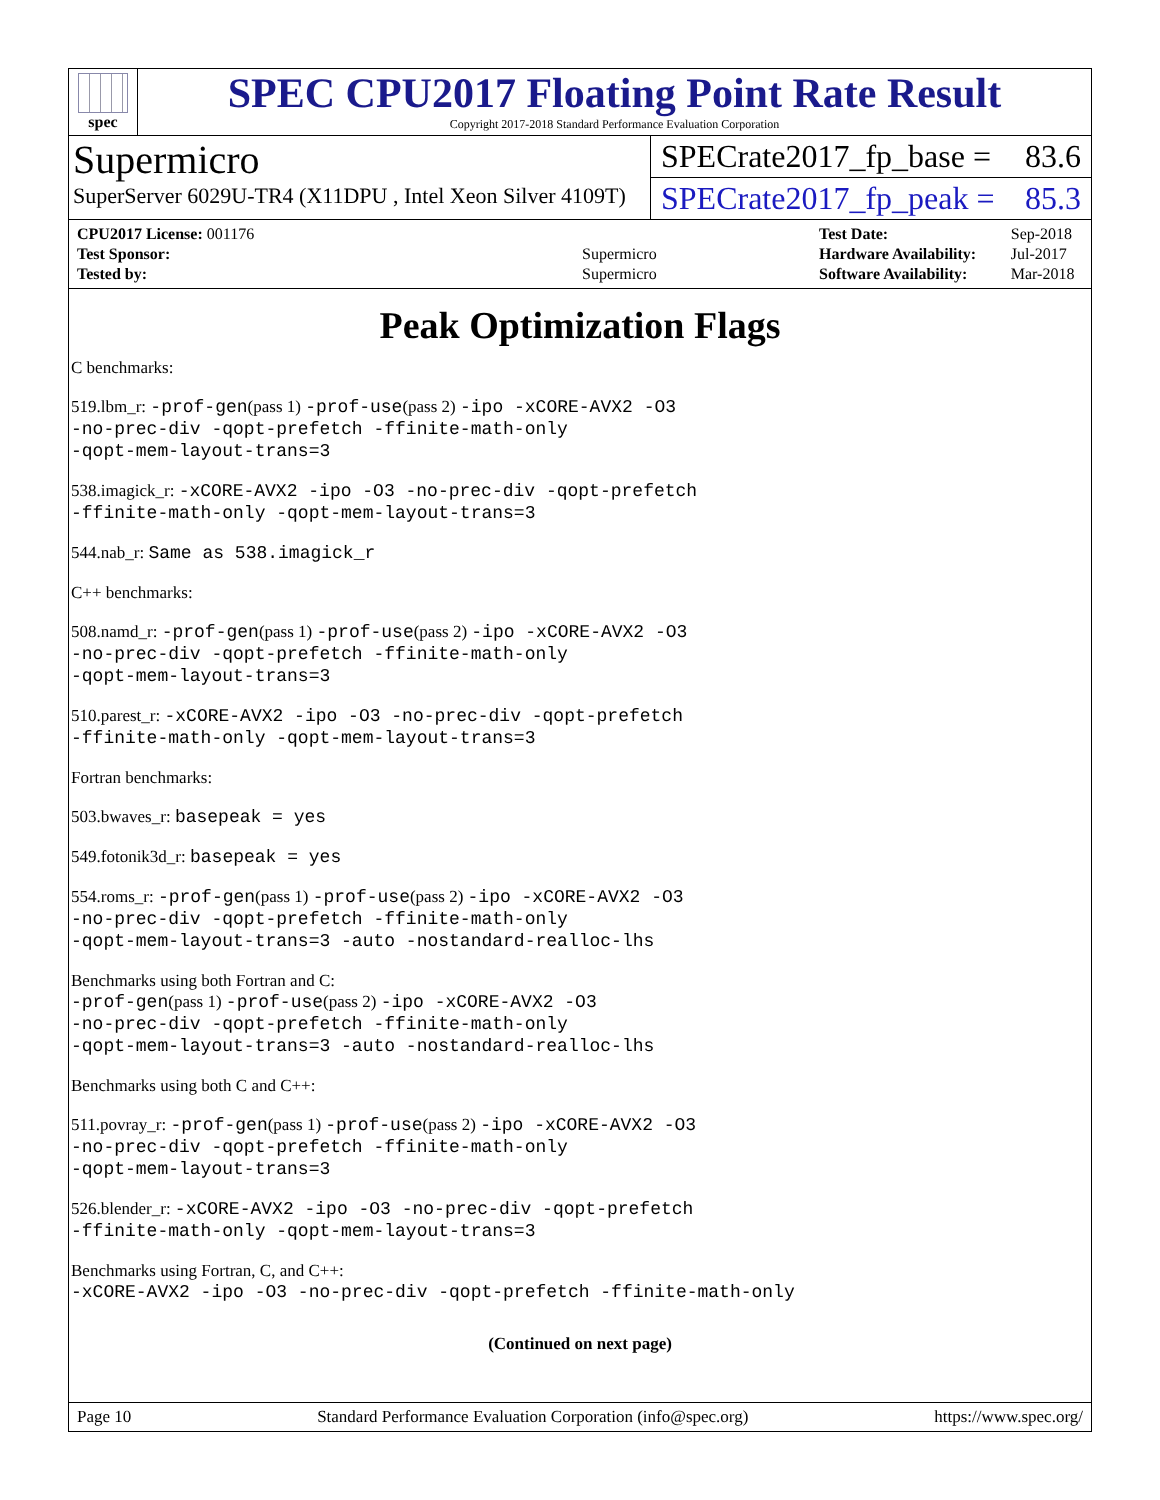spec
SPEC CPU2017 Floating Point Rate Result
Copyright 2017-2018 Standard Performance Evaluation Corporation
Supermicro
SuperServer 6029U-TR4 (X11DPU , Intel Xeon Silver 4109T)
SPECrate2017_fp_base = 83.6
SPECrate2017_fp_peak = 85.3
| CPU2017 License: 001176 | |
| Test Sponsor: | Supermicro |
| Tested by: | Supermicro |
| Test Date: | Sep-2018 |
| Hardware Availability: | Jul-2017 |
| Software Availability: | Mar-2018 |
Peak Optimization Flags
C benchmarks:
519.lbm_r: -prof-gen(pass 1) -prof-use(pass 2) -ipo -xCORE-AVX2 -O3
-no-prec-div -qopt-prefetch -ffinite-math-only
-qopt-mem-layout-trans=3
538.imagick_r: -xCORE-AVX2 -ipo -O3 -no-prec-div -qopt-prefetch
-ffinite-math-only -qopt-mem-layout-trans=3
544.nab_r: Same as 538.imagick_r
C++ benchmarks:
508.namd_r: -prof-gen(pass 1) -prof-use(pass 2) -ipo -xCORE-AVX2 -O3
-no-prec-div -qopt-prefetch -ffinite-math-only
-qopt-mem-layout-trans=3
510.parest_r: -xCORE-AVX2 -ipo -O3 -no-prec-div -qopt-prefetch
-ffinite-math-only -qopt-mem-layout-trans=3
Fortran benchmarks:
503.bwaves_r: basepeak = yes
549.fotonik3d_r: basepeak = yes
554.roms_r: -prof-gen(pass 1) -prof-use(pass 2) -ipo -xCORE-AVX2 -O3
-no-prec-div -qopt-prefetch -ffinite-math-only
-qopt-mem-layout-trans=3 -auto -nostandard-realloc-lhs
Benchmarks using both Fortran and C:
-prof-gen(pass 1) -prof-use(pass 2) -ipo -xCORE-AVX2 -O3
-no-prec-div -qopt-prefetch -ffinite-math-only
-qopt-mem-layout-trans=3 -auto -nostandard-realloc-lhs
Benchmarks using both C and C++:
511.povray_r: -prof-gen(pass 1) -prof-use(pass 2) -ipo -xCORE-AVX2 -O3
-no-prec-div -qopt-prefetch -ffinite-math-only
-qopt-mem-layout-trans=3
526.blender_r: -xCORE-AVX2 -ipo -O3 -no-prec-div -qopt-prefetch
-ffinite-math-only -qopt-mem-layout-trans=3
Benchmarks using Fortran, C, and C++:
-xCORE-AVX2 -ipo -O3 -no-prec-div -qopt-prefetch -ffinite-math-only
(Continued on next page)
Page 10 Standard Performance Evaluation Corporation (info@spec.org) https://www.spec.org/